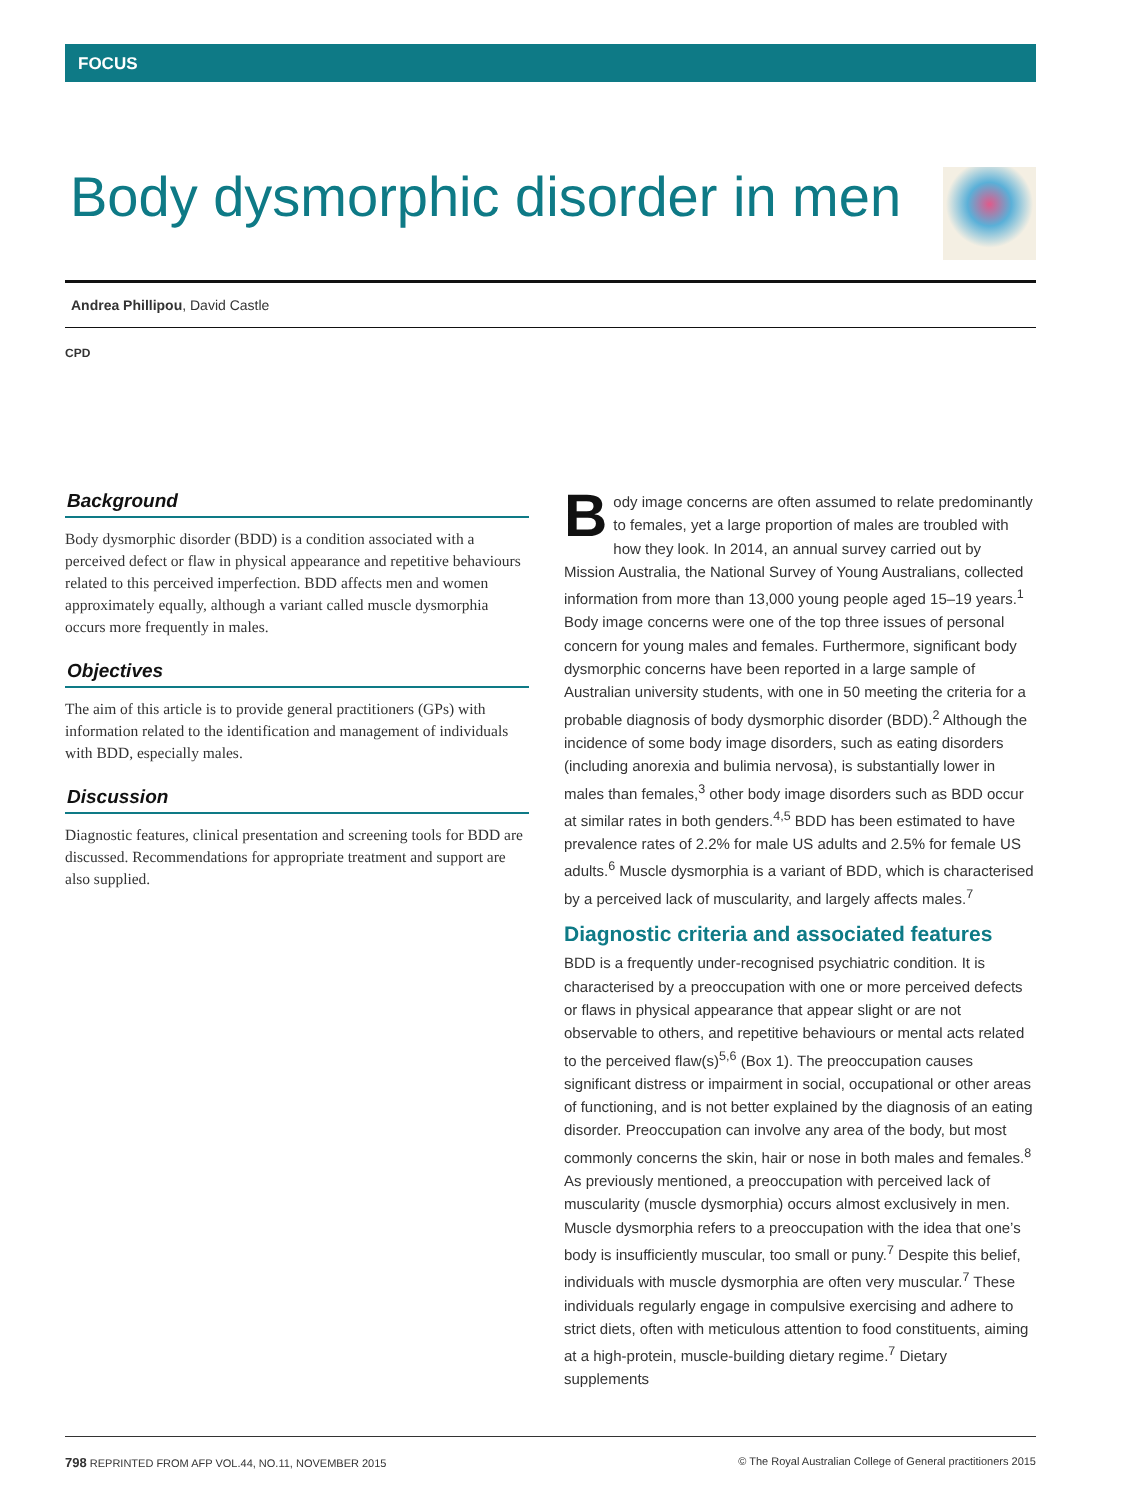FOCUS
Body dysmorphic disorder in men
Andrea Phillipou, David Castle
CPD
Background
Body dysmorphic disorder (BDD) is a condition associated with a perceived defect or flaw in physical appearance and repetitive behaviours related to this perceived imperfection. BDD affects men and women approximately equally, although a variant called muscle dysmorphia occurs more frequently in males.
Objectives
The aim of this article is to provide general practitioners (GPs) with information related to the identification and management of individuals with BDD, especially males.
Discussion
Diagnostic features, clinical presentation and screening tools for BDD are discussed. Recommendations for appropriate treatment and support are also supplied.
Body image concerns are often assumed to relate predominantly to females, yet a large proportion of males are troubled with how they look. In 2014, an annual survey carried out by Mission Australia, the National Survey of Young Australians, collected information from more than 13,000 young people aged 15–19 years.<sup>1</sup> Body image concerns were one of the top three issues of personal concern for young males and females. Furthermore, significant body dysmorphic concerns have been reported in a large sample of Australian university students, with one in 50 meeting the criteria for a probable diagnosis of body dysmorphic disorder (BDD).<sup>2</sup> Although the incidence of some body image disorders, such as eating disorders (including anorexia and bulimia nervosa), is substantially lower in males than females,<sup>3</sup> other body image disorders such as BDD occur at similar rates in both genders.<sup>4,5</sup> BDD has been estimated to have prevalence rates of 2.2% for male US adults and 2.5% for female US adults.<sup>6</sup> Muscle dysmorphia is a variant of BDD, which is characterised by a perceived lack of muscularity, and largely affects males.<sup>7</sup>
Diagnostic criteria and associated features
BDD is a frequently under-recognised psychiatric condition. It is characterised by a preoccupation with one or more perceived defects or flaws in physical appearance that appear slight or are not observable to others, and repetitive behaviours or mental acts related to the perceived flaw(s)<sup>5,6</sup> (Box 1). The preoccupation causes significant distress or impairment in social, occupational or other areas of functioning, and is not better explained by the diagnosis of an eating disorder. Preoccupation can involve any area of the body, but most commonly concerns the skin, hair or nose in both males and females.<sup>8</sup> As previously mentioned, a preoccupation with perceived lack of muscularity (muscle dysmorphia) occurs almost exclusively in men. Muscle dysmorphia refers to a preoccupation with the idea that one’s body is insufficiently muscular, too small or puny.<sup>7</sup> Despite this belief, individuals with muscle dysmorphia are often very muscular.<sup>7</sup> These individuals regularly engage in compulsive exercising and adhere to strict diets, often with meticulous attention to food constituents, aiming at a high-protein, muscle-building dietary regime.<sup>7</sup> Dietary supplements
798 REPRINTED FROM AFP VOL.44, NO.11, NOVEMBER 2015 © The Royal Australian College of General practitioners 2015